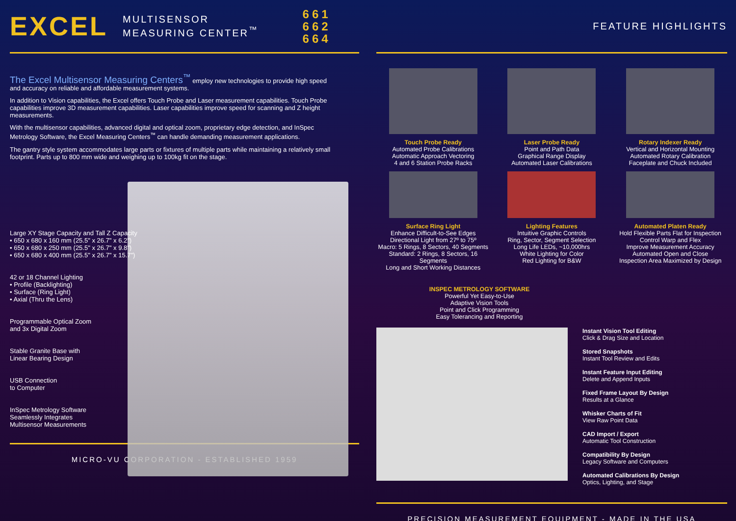EXCEL MULTISENSOR
MEASURING CENTER<sup>™</sup> 661
662
664
The Excel Multisensor Measuring Centers<sup>™</sup> employ new technologies to provide high speed and accuracy on reliable and affordable measurement systems.
In addition to Vision capabilities, the Excel offers Touch Probe and Laser measurement capabilities. Touch Probe capabilities improve 3D measurement capabilities. Laser capabilities improve speed for scanning and Z height measurements.
With the multisensor capabilities, advanced digital and optical zoom, proprietary edge detection, and InSpec Metrology Software, the Excel Measuring Centers<sup>™</sup> can handle demanding measurement applications.
The gantry style system accommodates large parts or fixtures of multiple parts while maintaining a relatively small footprint. Parts up to 800 mm wide and weighing up to 100kg fit on the stage.
Large XY Stage Capacity and Tall Z Capacity
• 650 x 680 x 160 mm (25.5" x 26.7" x 6.2")
• 650 x 680 x 250 mm (25.5" x 26.7" x 9.8")
• 650 x 680 x 400 mm (25.5" x 26.7" x 15.7")
42 or 18 Channel Lighting
• Profile (Backlighting)
• Surface (Ring Light)
• Axial (Thru the Lens)
Programmable Optical Zoom
and 3x Digital Zoom
Stable Granite Base with
Linear Bearing Design
USB Connection
to Computer
InSpec Metrology Software
Seamlessly Integrates
Multisensor Measurements
MICRO-VU CORPORATION - ESTABLISHED 1959
FEATURE HIGHLIGHTS
Touch Probe Ready
Automated Probe Calibrations
Automatic Approach Vectoring
4 and 6 Station Probe Racks
Laser Probe Ready
Point and Path Data
Graphical Range Display
Automated Laser Calibrations
Rotary Indexer Ready
Vertical and Horizontal Mounting
Automated Rotary Calibration
Faceplate and Chuck Included
Surface Ring Light
Enhance Difficult-to-See Edges
Directional Light from 27º to 75º
Macro: 5 Rings, 8 Sectors, 40 Segments
Standard: 2 Rings, 8 Sectors, 16 Segments
Long and Short Working Distances
Lighting Features
Intuitive Graphic Controls
Ring, Sector, Segment Selection
Long Life LEDs, ~10,000hrs
White Lighting for Color
Red Lighting for B&W
Automated Platen Ready
Hold Flexible Parts Flat for Inspection
Control Warp and Flex
Improve Measurement Accuracy
Automated Open and Close
Inspection Area Maximized by Design
INSPEC METROLOGY SOFTWARE
Powerful Yet Easy-to-Use
Adaptive Vision Tools
Point and Click Programming
Easy Tolerancing and Reporting
Instant Vision Tool Editing
Click & Drag Size and Location
Stored Snapshots
Instant Tool Review and Edits
Instant Feature Input Editing
Delete and Append Inputs
Fixed Frame Layout By Design
Results at a Glance
Whisker Charts of Fit
View Raw Point Data
CAD Import / Export
Automatic Tool Construction
Compatibility By Design
Legacy Software and Computers
Automated Calibrations By Design
Optics, Lighting, and Stage
PRECISION MEASUREMENT EQUIPMENT - MADE IN THE USA